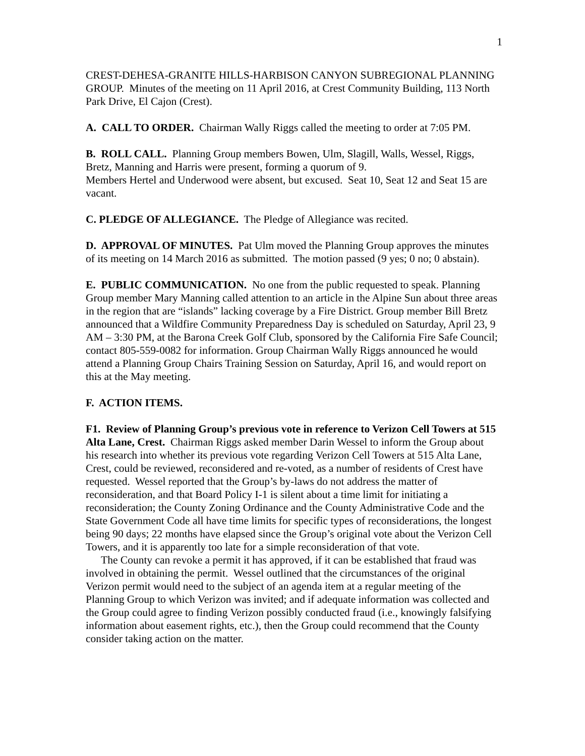1
CREST-DEHESA-GRANITE HILLS-HARBISON CANYON SUBREGIONAL PLANNING GROUP. Minutes of the meeting on 11 April 2016, at Crest Community Building, 113 North Park Drive, El Cajon (Crest).
A. CALL TO ORDER. Chairman Wally Riggs called the meeting to order at 7:05 PM.
B. ROLL CALL. Planning Group members Bowen, Ulm, Slagill, Walls, Wessel, Riggs, Bretz, Manning and Harris were present, forming a quorum of 9.
Members Hertel and Underwood were absent, but excused. Seat 10, Seat 12 and Seat 15 are vacant.
C. PLEDGE OF ALLEGIANCE. The Pledge of Allegiance was recited.
D. APPROVAL OF MINUTES. Pat Ulm moved the Planning Group approves the minutes of its meeting on 14 March 2016 as submitted. The motion passed (9 yes; 0 no; 0 abstain).
E. PUBLIC COMMUNICATION. No one from the public requested to speak. Planning Group member Mary Manning called attention to an article in the Alpine Sun about three areas in the region that are “islands” lacking coverage by a Fire District. Group member Bill Bretz announced that a Wildfire Community Preparedness Day is scheduled on Saturday, April 23, 9 AM – 3:30 PM, at the Barona Creek Golf Club, sponsored by the California Fire Safe Council; contact 805-559-0082 for information. Group Chairman Wally Riggs announced he would attend a Planning Group Chairs Training Session on Saturday, April 16, and would report on this at the May meeting.
F. ACTION ITEMS.
F1. Review of Planning Group’s previous vote in reference to Verizon Cell Towers at 515 Alta Lane, Crest. Chairman Riggs asked member Darin Wessel to inform the Group about his research into whether its previous vote regarding Verizon Cell Towers at 515 Alta Lane, Crest, could be reviewed, reconsidered and re-voted, as a number of residents of Crest have requested. Wessel reported that the Group’s by-laws do not address the matter of reconsideration, and that Board Policy I-1 is silent about a time limit for initiating a reconsideration; the County Zoning Ordinance and the County Administrative Code and the State Government Code all have time limits for specific types of reconsiderations, the longest being 90 days; 22 months have elapsed since the Group’s original vote about the Verizon Cell Towers, and it is apparently too late for a simple reconsideration of that vote.
The County can revoke a permit it has approved, if it can be established that fraud was involved in obtaining the permit. Wessel outlined that the circumstances of the original Verizon permit would need to the subject of an agenda item at a regular meeting of the Planning Group to which Verizon was invited; and if adequate information was collected and the Group could agree to finding Verizon possibly conducted fraud (i.e., knowingly falsifying information about easement rights, etc.), then the Group could recommend that the County consider taking action on the matter.